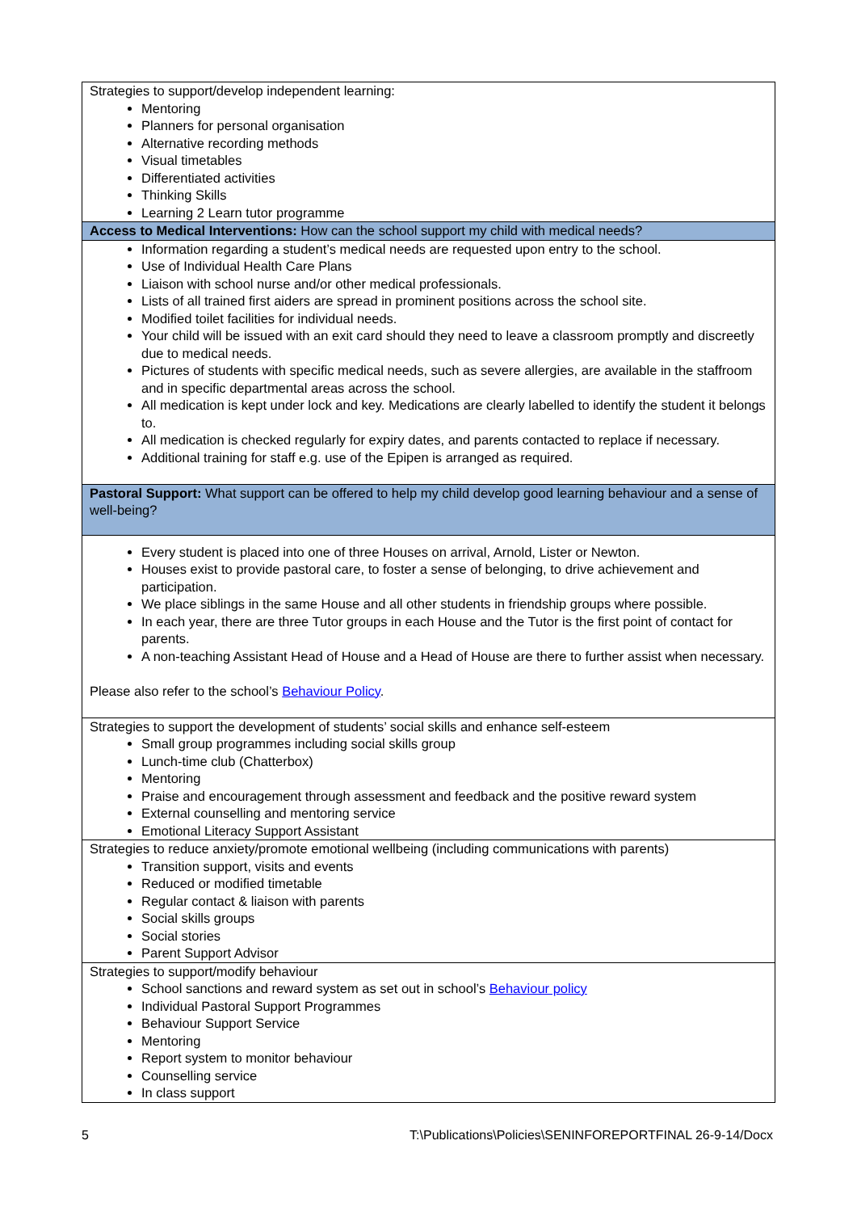| Strategies to support/develop independent learning: Mentoring Planners for personal organisation Alternative recording methods Visual timetables Differentiated activities Thinking Skills Learning 2 Learn tutor programme |
| Access to Medical Interventions: How can the school support my child with medical needs? |
| Information regarding a student’s medical needs are requested upon entry to the school. Use of Individual Health Care Plans Liaison with school nurse and/or other medical professionals. Lists of all trained first aiders are spread in prominent positions across the school site. Modified toilet facilities for individual needs. Your child will be issued with an exit card should they need to leave a classroom promptly and discreetly due to medical needs. Pictures of students with specific medical needs, such as severe allergies, are available in the staffroom and in specific departmental areas across the school. All medication is kept under lock and key. Medications are clearly labelled to identify the student it belongs to. All medication is checked regularly for expiry dates, and parents contacted to replace if necessary. Additional training for staff e.g. use of the Epipen is arranged as required. |
| Pastoral Support: What support can be offered to help my child develop good learning behaviour and a sense of well-being? |
| Every student is placed into one of three Houses on arrival, Arnold, Lister or Newton. Houses exist to provide pastoral care, to foster a sense of belonging, to drive achievement and participation. We place siblings in the same House and all other students in friendship groups where possible. In each year, there are three Tutor groups in each House and the Tutor is the first point of contact for parents. A non-teaching Assistant Head of House and a Head of House are there to further assist when necessary. Please also refer to the school’s Behaviour Policy . |
| Strategies to support the development of students’ social skills and enhance self-esteem Small group programmes including social skills group Lunch-time club (Chatterbox) Mentoring Praise and encouragement through assessment and feedback and the positive reward system External counselling and mentoring service Emotional Literacy Support Assistant |
| Strategies to reduce anxiety/promote emotional wellbeing (including communications with parents) Transition support, visits and events Reduced or modified timetable Regular contact & liaison with parents Social skills groups Social stories Parent Support Advisor |
| Strategies to support/modify behaviour School sanctions and reward system as set out in school’s Behaviour policy Individual Pastoral Support Programmes Behaviour Support Service Mentoring Report system to monitor behaviour Counselling service In class support |
5 T:\Publications\Policies\SENINFOREPORTFINAL 26-9-14/Docx